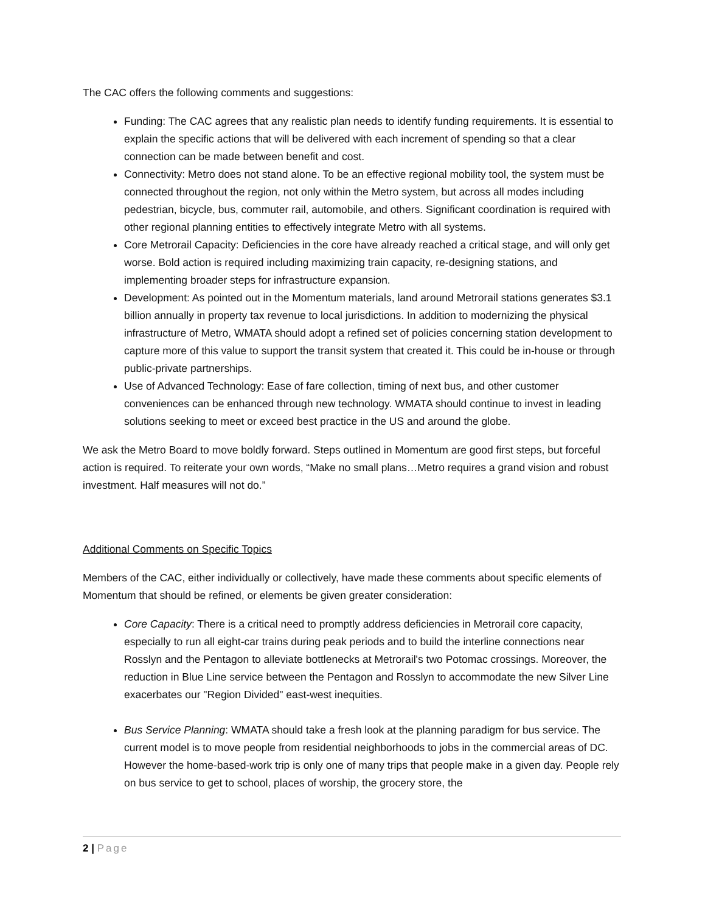The CAC offers the following comments and suggestions:
Funding: The CAC agrees that any realistic plan needs to identify funding requirements. It is essential to explain the specific actions that will be delivered with each increment of spending so that a clear connection can be made between benefit and cost.
Connectivity: Metro does not stand alone. To be an effective regional mobility tool, the system must be connected throughout the region, not only within the Metro system, but across all modes including pedestrian, bicycle, bus, commuter rail, automobile, and others. Significant coordination is required with other regional planning entities to effectively integrate Metro with all systems.
Core Metrorail Capacity: Deficiencies in the core have already reached a critical stage, and will only get worse. Bold action is required including maximizing train capacity, re-designing stations, and implementing broader steps for infrastructure expansion.
Development: As pointed out in the Momentum materials, land around Metrorail stations generates $3.1 billion annually in property tax revenue to local jurisdictions. In addition to modernizing the physical infrastructure of Metro, WMATA should adopt a refined set of policies concerning station development to capture more of this value to support the transit system that created it. This could be in-house or through public-private partnerships.
Use of Advanced Technology: Ease of fare collection, timing of next bus, and other customer conveniences can be enhanced through new technology. WMATA should continue to invest in leading solutions seeking to meet or exceed best practice in the US and around the globe.
We ask the Metro Board to move boldly forward. Steps outlined in Momentum are good first steps, but forceful action is required. To reiterate your own words, “Make no small plans…Metro requires a grand vision and robust investment. Half measures will not do.”
Additional Comments on Specific Topics
Members of the CAC, either individually or collectively, have made these comments about specific elements of Momentum that should be refined, or elements be given greater consideration:
Core Capacity: There is a critical need to promptly address deficiencies in Metrorail core capacity, especially to run all eight-car trains during peak periods and to build the interline connections near Rosslyn and the Pentagon to alleviate bottlenecks at Metrorail's two Potomac crossings. Moreover, the reduction in Blue Line service between the Pentagon and Rosslyn to accommodate the new Silver Line exacerbates our "Region Divided" east-west inequities.
Bus Service Planning: WMATA should take a fresh look at the planning paradigm for bus service. The current model is to move people from residential neighborhoods to jobs in the commercial areas of DC. However the home-based-work trip is only one of many trips that people make in a given day. People rely on bus service to get to school, places of worship, the grocery store, the
2 | Page